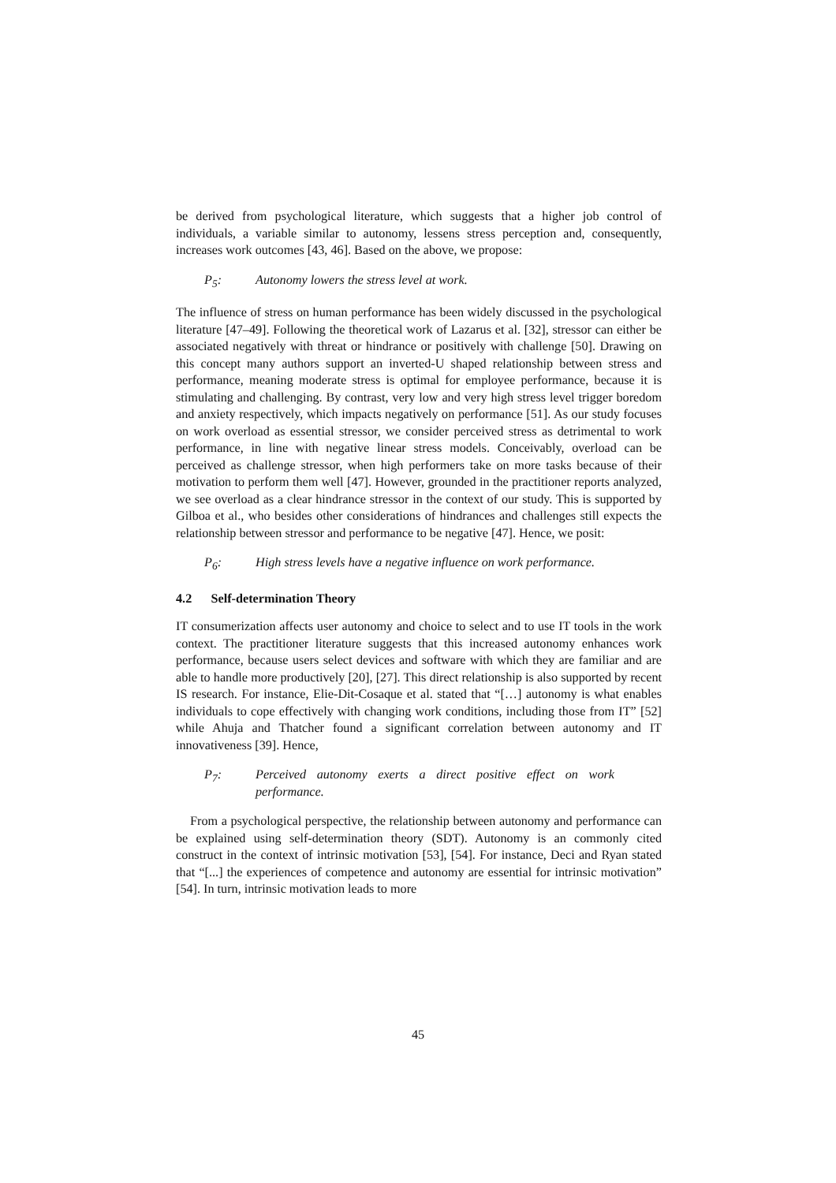be derived from psychological literature, which suggests that a higher job control of individuals, a variable similar to autonomy, lessens stress perception and, consequently, increases work outcomes [43, 46]. Based on the above, we propose:
P<sub>5</sub>: Autonomy lowers the stress level at work.
The influence of stress on human performance has been widely discussed in the psychological literature [47–49]. Following the theoretical work of Lazarus et al. [32], stressor can either be associated negatively with threat or hindrance or positively with challenge [50]. Drawing on this concept many authors support an inverted-U shaped relationship between stress and performance, meaning moderate stress is optimal for employee performance, because it is stimulating and challenging. By contrast, very low and very high stress level trigger boredom and anxiety respectively, which impacts negatively on performance [51]. As our study focuses on work overload as essential stressor, we consider perceived stress as detrimental to work performance, in line with negative linear stress models. Conceivably, overload can be perceived as challenge stressor, when high performers take on more tasks because of their motivation to perform them well [47]. However, grounded in the practitioner reports analyzed, we see overload as a clear hindrance stressor in the context of our study. This is supported by Gilboa et al., who besides other considerations of hindrances and challenges still expects the relationship between stressor and performance to be negative [47]. Hence, we posit:
P<sub>6</sub>: High stress levels have a negative influence on work performance.
4.2 Self-determination Theory
IT consumerization affects user autonomy and choice to select and to use IT tools in the work context. The practitioner literature suggests that this increased autonomy enhances work performance, because users select devices and software with which they are familiar and are able to handle more productively [20], [27]. This direct relationship is also supported by recent IS research. For instance, Elie-Dit-Cosaque et al. stated that “[…] autonomy is what enables individuals to cope effectively with changing work conditions, including those from IT” [52] while Ahuja and Thatcher found a significant correlation between autonomy and IT innovativeness [39]. Hence,
P<sub>7</sub>: Perceived autonomy exerts a direct positive effect on work performance.
From a psychological perspective, the relationship between autonomy and performance can be explained using self-determination theory (SDT). Autonomy is an commonly cited construct in the context of intrinsic motivation [53], [54]. For instance, Deci and Ryan stated that “[...] the experiences of competence and autonomy are essential for intrinsic motivation” [54]. In turn, intrinsic motivation leads to more
45